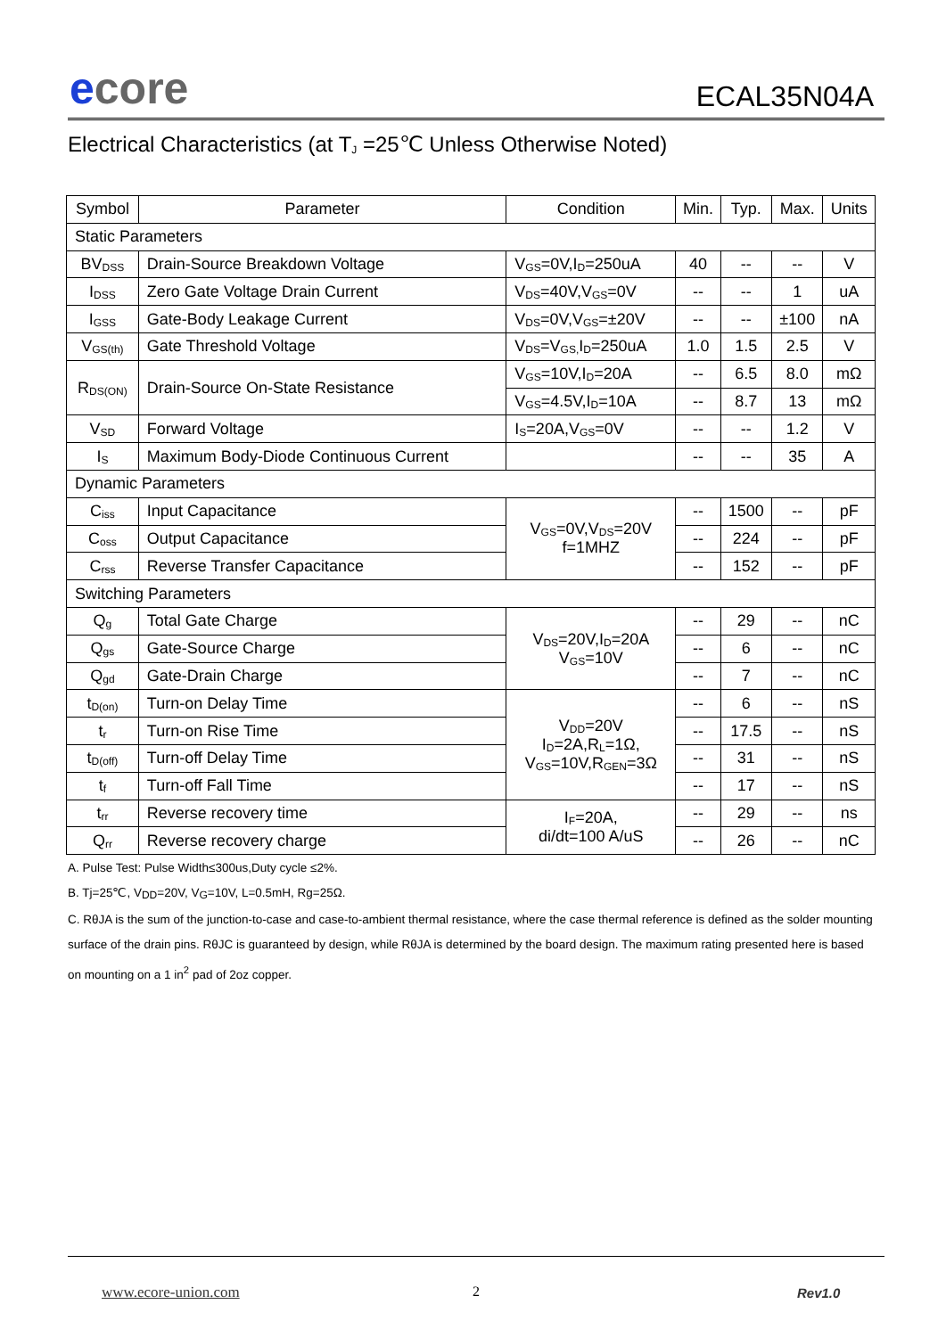ecore ECAL35N04A
Electrical Characteristics (at T<sub>J</sub> =25℃ Unless Otherwise Noted)
| Symbol | Parameter | Condition | Min. | Typ. | Max. | Units |
| --- | --- | --- | --- | --- | --- | --- |
| Static Parameters | | | | | | |
| BV<sub>DSS</sub> | Drain-Source Breakdown Voltage | V<sub>GS</sub>=0V,I<sub>D</sub>=250uA | 40 | -- | -- | V |
| I<sub>DSS</sub> | Zero Gate Voltage Drain Current | V<sub>DS</sub>=40V,V<sub>GS</sub>=0V | -- | -- | 1 | uA |
| I<sub>GSS</sub> | Gate-Body Leakage Current | V<sub>DS</sub>=0V,V<sub>GS</sub>=±20V | -- | -- | ±100 | nA |
| V<sub>GS(th)</sub> | Gate Threshold Voltage | V<sub>DS</sub>=V<sub>GS,</sub>I<sub>D</sub>=250uA | 1.0 | 1.5 | 2.5 | V |
| R<sub>DS(ON)</sub> | Drain-Source On-State Resistance | V<sub>GS</sub>=10V,I<sub>D</sub>=20A | -- | 6.5 | 8.0 | mΩ |
| | | V<sub>GS</sub>=4.5V,I<sub>D</sub>=10A | -- | 8.7 | 13 | mΩ |
| V<sub>SD</sub> | Forward Voltage | I<sub>S</sub>=20A,V<sub>GS</sub>=0V | -- | -- | 1.2 | V |
| I<sub>S</sub> | Maximum Body-Diode Continuous Current | | -- | -- | 35 | A |
| Dynamic Parameters | | | | | | |
| C<sub>iss</sub> | Input Capacitance | V<sub>GS</sub>=0V,V<sub>DS</sub>=20V f=1MHZ | -- | 1500 | -- | pF |
| C<sub>oss</sub> | Output Capacitance | | -- | 224 | -- | pF |
| C<sub>rss</sub> | Reverse Transfer Capacitance | | -- | 152 | -- | pF |
| Switching Parameters | | | | | | |
| Q<sub>g</sub> | Total Gate Charge | V<sub>DS</sub>=20V,I<sub>D</sub>=20A V<sub>GS</sub>=10V | -- | 29 | -- | nC |
| Q<sub>gs</sub> | Gate-Source Charge | | -- | 6 | -- | nC |
| Q<sub>gd</sub> | Gate-Drain Charge | | -- | 7 | -- | nC |
| t<sub>D(on)</sub> | Turn-on Delay Time | V<sub>DD</sub>=20V I<sub>D</sub>=2A,R<sub>L</sub>=1Ω, V<sub>GS</sub>=10V,R<sub>GEN</sub>=3Ω | -- | 6 | -- | nS |
| t<sub>r</sub> | Turn-on Rise Time | | -- | 17.5 | -- | nS |
| t<sub>D(off)</sub> | Turn-off Delay Time | | -- | 31 | -- | nS |
| t<sub>f</sub> | Turn-off Fall Time | | -- | 17 | -- | nS |
| t<sub>rr</sub> | Reverse recovery time | I<sub>F</sub>=20A, di/dt=100 A/uS | -- | 29 | -- | ns |
| Q<sub>rr</sub> | Reverse recovery charge | | -- | 26 | -- | nC |
A. Pulse Test: Pulse Width≤300us,Duty cycle ≤2%.
B. Tj=25℃, V<sub>DD</sub>=20V, V<sub>G</sub>=10V, L=0.5mH, Rg=25Ω.
C. RθJA is the sum of the junction-to-case and case-to-ambient thermal resistance, where the case thermal reference is defined as the solder mounting surface of the drain pins. RθJC is guaranteed by design, while RθJA is determined by the board design. The maximum rating presented here is based on mounting on a 1 in<sup>2</sup> pad of 2oz copper.
www.ecore-union.com 2 Rev1.0